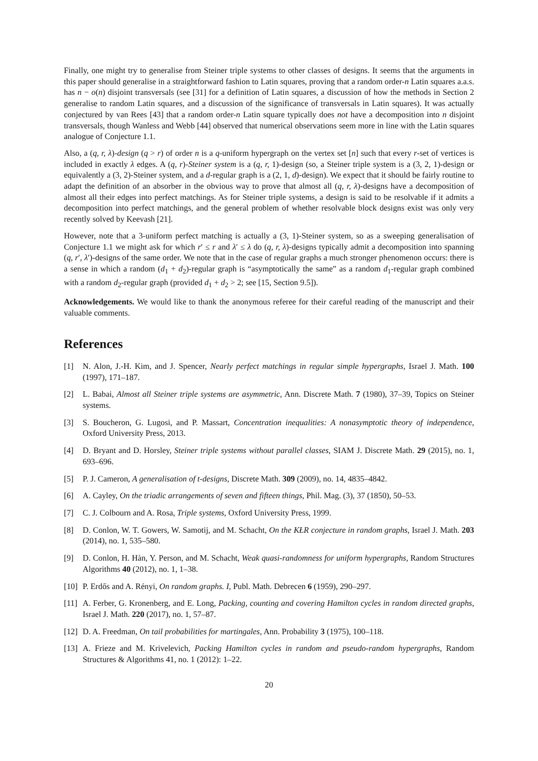Finally, one might try to generalise from Steiner triple systems to other classes of designs. It seems that the arguments in this paper should generalise in a straightforward fashion to Latin squares, proving that a random order-n Latin squares a.a.s. has n − o(n) disjoint transversals (see [31] for a definition of Latin squares, a discussion of how the methods in Section 2 generalise to random Latin squares, and a discussion of the significance of transversals in Latin squares). It was actually conjectured by van Rees [43] that a random order-n Latin square typically does not have a decomposition into n disjoint transversals, though Wanless and Webb [44] observed that numerical observations seem more in line with the Latin squares analogue of Conjecture 1.1.
Also, a (q, r, λ)-design (q > r) of order n is a q-uniform hypergraph on the vertex set [n] such that every r-set of vertices is included in exactly λ edges. A (q, r)-Steiner system is a (q, r, 1)-design (so, a Steiner triple system is a (3, 2, 1)-design or equivalently a (3, 2)-Steiner system, and a d-regular graph is a (2, 1, d)-design). We expect that it should be fairly routine to adapt the definition of an absorber in the obvious way to prove that almost all (q, r, λ)-designs have a decomposition of almost all their edges into perfect matchings. As for Steiner triple systems, a design is said to be resolvable if it admits a decomposition into perfect matchings, and the general problem of whether resolvable block designs exist was only very recently solved by Keevash [21].
However, note that a 3-uniform perfect matching is actually a (3, 1)-Steiner system, so as a sweeping generalisation of Conjecture 1.1 we might ask for which r′ ≤ r and λ′ ≤ λ do (q, r, λ)-designs typically admit a decomposition into spanning (q, r′, λ′)-designs of the same order. We note that in the case of regular graphs a much stronger phenomenon occurs: there is a sense in which a random (d<sub>1</sub> + d<sub>2</sub>)-regular graph is “asymptotically the same” as a random d<sub>1</sub>-regular graph combined with a random d<sub>2</sub>-regular graph (provided d<sub>1</sub> + d<sub>2</sub> > 2; see [15, Section 9.5]).
Acknowledgements. We would like to thank the anonymous referee for their careful reading of the manuscript and their valuable comments.
References
[1] N. Alon, J.-H. Kim, and J. Spencer, Nearly perfect matchings in regular simple hypergraphs, Israel J. Math. 100 (1997), 171–187.
[2] L. Babai, Almost all Steiner triple systems are asymmetric, Ann. Discrete Math. 7 (1980), 37–39, Topics on Steiner systems.
[3] S. Boucheron, G. Lugosi, and P. Massart, Concentration inequalities: A nonasymptotic theory of independence, Oxford University Press, 2013.
[4] D. Bryant and D. Horsley, Steiner triple systems without parallel classes, SIAM J. Discrete Math. 29 (2015), no. 1, 693–696.
[5] P. J. Cameron, A generalisation of t-designs, Discrete Math. 309 (2009), no. 14, 4835–4842.
[6] A. Cayley, On the triadic arrangements of seven and fifteen things, Phil. Mag. (3), 37 (1850), 50–53.
[7] C. J. Colbourn and A. Rosa, Triple systems, Oxford University Press, 1999.
[8] D. Conlon, W. T. Gowers, W. Samotij, and M. Schacht, On the KŁR conjecture in random graphs, Israel J. Math. 203 (2014), no. 1, 535–580.
[9] D. Conlon, H. Hàn, Y. Person, and M. Schacht, Weak quasi-randomness for uniform hypergraphs, Random Structures Algorithms 40 (2012), no. 1, 1–38.
[10] P. Erdős and A. Rényi, On random graphs. I, Publ. Math. Debrecen 6 (1959), 290–297.
[11] A. Ferber, G. Kronenberg, and E. Long, Packing, counting and covering Hamilton cycles in random directed graphs, Israel J. Math. 220 (2017), no. 1, 57–87.
[12] D. A. Freedman, On tail probabilities for martingales, Ann. Probability 3 (1975), 100–118.
[13] A. Frieze and M. Krivelevich, Packing Hamilton cycles in random and pseudo-random hypergraphs, Random Structures & Algorithms 41, no. 1 (2012): 1–22.
20